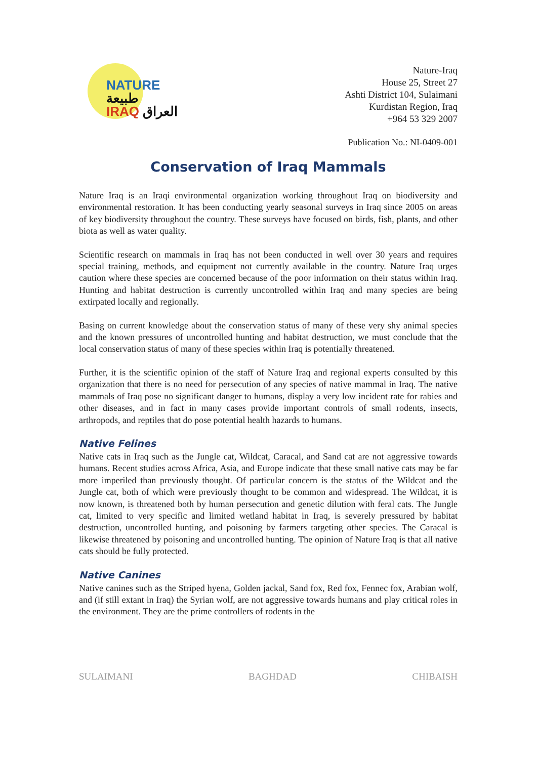NATURE طبيعة
IRAQ العراق
Nature-Iraq
House 25, Street 27
Ashti District 104, Sulaimani
Kurdistan Region, Iraq
+964 53 329 2007
Publication No.: NI-0409-001
Conservation of Iraq Mammals
Nature Iraq is an Iraqi environmental organization working throughout Iraq on biodiversity and environmental restoration. It has been conducting yearly seasonal surveys in Iraq since 2005 on areas of key biodiversity throughout the country. These surveys have focused on birds, fish, plants, and other biota as well as water quality.
Scientific research on mammals in Iraq has not been conducted in well over 30 years and requires special training, methods, and equipment not currently available in the country. Nature Iraq urges caution where these species are concerned because of the poor information on their status within Iraq. Hunting and habitat destruction is currently uncontrolled within Iraq and many species are being extirpated locally and regionally.
Basing on current knowledge about the conservation status of many of these very shy animal species and the known pressures of uncontrolled hunting and habitat destruction, we must conclude that the local conservation status of many of these species within Iraq is potentially threatened.
Further, it is the scientific opinion of the staff of Nature Iraq and regional experts consulted by this organization that there is no need for persecution of any species of native mammal in Iraq. The native mammals of Iraq pose no significant danger to humans, display a very low incident rate for rabies and other diseases, and in fact in many cases provide important controls of small rodents, insects, arthropods, and reptiles that do pose potential health hazards to humans.
Native Felines
Native cats in Iraq such as the Jungle cat, Wildcat, Caracal, and Sand cat are not aggressive towards humans. Recent studies across Africa, Asia, and Europe indicate that these small native cats may be far more imperiled than previously thought. Of particular concern is the status of the Wildcat and the Jungle cat, both of which were previously thought to be common and widespread. The Wildcat, it is now known, is threatened both by human persecution and genetic dilution with feral cats. The Jungle cat, limited to very specific and limited wetland habitat in Iraq, is severely pressured by habitat destruction, uncontrolled hunting, and poisoning by farmers targeting other species. The Caracal is likewise threatened by poisoning and uncontrolled hunting. The opinion of Nature Iraq is that all native cats should be fully protected.
Native Canines
Native canines such as the Striped hyena, Golden jackal, Sand fox, Red fox, Fennec fox, Arabian wolf, and (if still extant in Iraq) the Syrian wolf, are not aggressive towards humans and play critical roles in the environment. They are the prime controllers of rodents in the
SULAIMANI BAGHDAD CHIBAISH